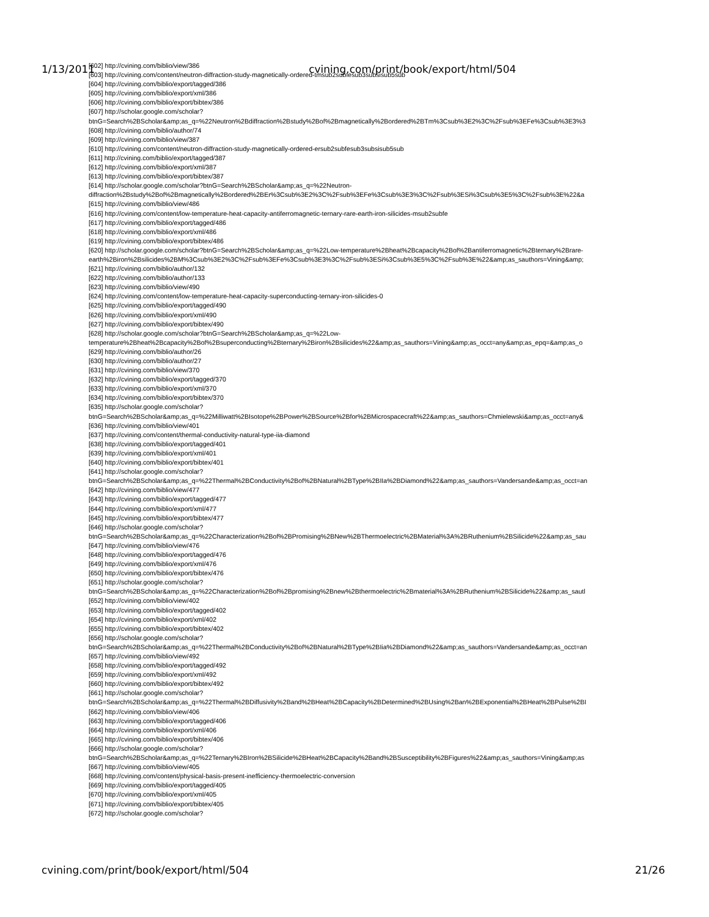1/13/2011 cvining.com/print/book/export/html/504
[602] http://cvining.com/biblio/view/386
[603] http://cvining.com/content/neutron-diffraction-study-magnetically-ordered-tmsub2subfesub3subsisub5sub
[604] http://cvining.com/biblio/export/tagged/386
[605] http://cvining.com/biblio/export/xml/386
[606] http://cvining.com/biblio/export/bibtex/386
[607] http://scholar.google.com/scholar?
btnG=Search%2BScholar&amp;as_q=%22Neutron%2Bdiffraction%2Bstudy%2Bof%2Bmagnetically%2Bordered%2BTm%3Csub%3E2%3C%2Fsub%3EFe%3Csub%3E3%3
[608] http://cvining.com/biblio/author/74
[609] http://cvining.com/biblio/view/387
[610] http://cvining.com/content/neutron-diffraction-study-magnetically-ordered-ersub2subfesub3subsisub5sub
[611] http://cvining.com/biblio/export/tagged/387
[612] http://cvining.com/biblio/export/xml/387
[613] http://cvining.com/biblio/export/bibtex/387
[614] http://scholar.google.com/scholar?btnG=Search%2BScholar&amp;as_q=%22Neutron-
diffraction%2Bstudy%2Bof%2Bmagnetically%2Bordered%2BEr%3Csub%3E2%3C%2Fsub%3EFe%3Csub%3E3%3C%2Fsub%3ESi%3Csub%3E5%3C%2Fsub%3E%22&a
[615] http://cvining.com/biblio/view/486
[616] http://cvining.com/content/low-temperature-heat-capacity-antiferromagnetic-ternary-rare-earth-iron-silicides-msub2subfe
[617] http://cvining.com/biblio/export/tagged/486
[618] http://cvining.com/biblio/export/xml/486
[619] http://cvining.com/biblio/export/bibtex/486
[620] http://scholar.google.com/scholar?btnG=Search%2BScholar&amp;as_q=%22Low-temperature%2Bheat%2Bcapacity%2Bof%2Bantiferromagnetic%2Bternary%2Brare-
earth%2Biron%2Bsilicides%2BM%3Csub%3E2%3C%2Fsub%3EFe%3Csub%3E3%3C%2Fsub%3ESi%3Csub%3E5%3C%2Fsub%3E%22&amp;as_sauthors=Vining&amp;
[621] http://cvining.com/biblio/author/132
[622] http://cvining.com/biblio/author/133
[623] http://cvining.com/biblio/view/490
[624] http://cvining.com/content/low-temperature-heat-capacity-superconducting-ternary-iron-silicides-0
[625] http://cvining.com/biblio/export/tagged/490
[626] http://cvining.com/biblio/export/xml/490
[627] http://cvining.com/biblio/export/bibtex/490
[628] http://scholar.google.com/scholar?btnG=Search%2BScholar&amp;as_q=%22Low-
temperature%2Bheat%2Bcapacity%2Bof%2Bsuperconducting%2Bternary%2Biron%2Bsilicides%22&amp;as_sauthors=Vining&amp;as_occt=any&amp;as_epq=&amp;as_o
[629] http://cvining.com/biblio/author/26
[630] http://cvining.com/biblio/author/27
[631] http://cvining.com/biblio/view/370
[632] http://cvining.com/biblio/export/tagged/370
[633] http://cvining.com/biblio/export/xml/370
[634] http://cvining.com/biblio/export/bibtex/370
[635] http://scholar.google.com/scholar?
btnG=Search%2BScholar&amp;as_q=%22Milliwatt%2BIsotope%2BPower%2BSource%2Bfor%2BMicrospacecraft%22&amp;as_sauthors=Chmielewski&amp;as_occt=any&
[636] http://cvining.com/biblio/view/401
[637] http://cvining.com/content/thermal-conductivity-natural-type-iia-diamond
[638] http://cvining.com/biblio/export/tagged/401
[639] http://cvining.com/biblio/export/xml/401
[640] http://cvining.com/biblio/export/bibtex/401
[641] http://scholar.google.com/scholar?
btnG=Search%2BScholar&amp;as_q=%22Thermal%2BConductivity%2Bof%2BNatural%2BType%2BIIa%2BDiamond%22&amp;as_sauthors=Vandersande&amp;as_occt=an
[642] http://cvining.com/biblio/view/477
[643] http://cvining.com/biblio/export/tagged/477
[644] http://cvining.com/biblio/export/xml/477
[645] http://cvining.com/biblio/export/bibtex/477
[646] http://scholar.google.com/scholar?
btnG=Search%2BScholar&amp;as_q=%22Characterization%2Bof%2BPromising%2BNew%2BThermoelectric%2BMaterial%3A%2BRuthenium%2BSilicide%22&amp;as_sau
[647] http://cvining.com/biblio/view/476
[648] http://cvining.com/biblio/export/tagged/476
[649] http://cvining.com/biblio/export/xml/476
[650] http://cvining.com/biblio/export/bibtex/476
[651] http://scholar.google.com/scholar?
btnG=Search%2BScholar&amp;as_q=%22Characterization%2Bof%2Bpromising%2Bnew%2Bthermoelectric%2Bmaterial%3A%2BRuthenium%2BSilicide%22&amp;as_sautl
[652] http://cvining.com/biblio/view/402
[653] http://cvining.com/biblio/export/tagged/402
[654] http://cvining.com/biblio/export/xml/402
[655] http://cvining.com/biblio/export/bibtex/402
[656] http://scholar.google.com/scholar?
btnG=Search%2BScholar&amp;as_q=%22Thermal%2BConductivity%2Bof%2BNatural%2BType%2BIia%2BDiamond%22&amp;as_sauthors=Vandersande&amp;as_occt=an
[657] http://cvining.com/biblio/view/492
[658] http://cvining.com/biblio/export/tagged/492
[659] http://cvining.com/biblio/export/xml/492
[660] http://cvining.com/biblio/export/bibtex/492
[661] http://scholar.google.com/scholar?
btnG=Search%2BScholar&amp;as_q=%22Thermal%2BDiffusivity%2Band%2BHeat%2BCapacity%2BDetermined%2BUsing%2Ban%2BExponential%2BHeat%2BPulse%2BI
[662] http://cvining.com/biblio/view/406
[663] http://cvining.com/biblio/export/tagged/406
[664] http://cvining.com/biblio/export/xml/406
[665] http://cvining.com/biblio/export/bibtex/406
[666] http://scholar.google.com/scholar?
btnG=Search%2BScholar&amp;as_q=%22Ternary%2BIron%2BSilicide%2BHeat%2BCapacity%2Band%2BSusceptibility%2BFigures%22&amp;as_sauthors=Vining&amp;as
[667] http://cvining.com/biblio/view/405
[668] http://cvining.com/content/physical-basis-present-inefficiency-thermoelectric-conversion
[669] http://cvining.com/biblio/export/tagged/405
[670] http://cvining.com/biblio/export/xml/405
[671] http://cvining.com/biblio/export/bibtex/405
[672] http://scholar.google.com/scholar?
cvining.com/print/book/export/html/504 21/26